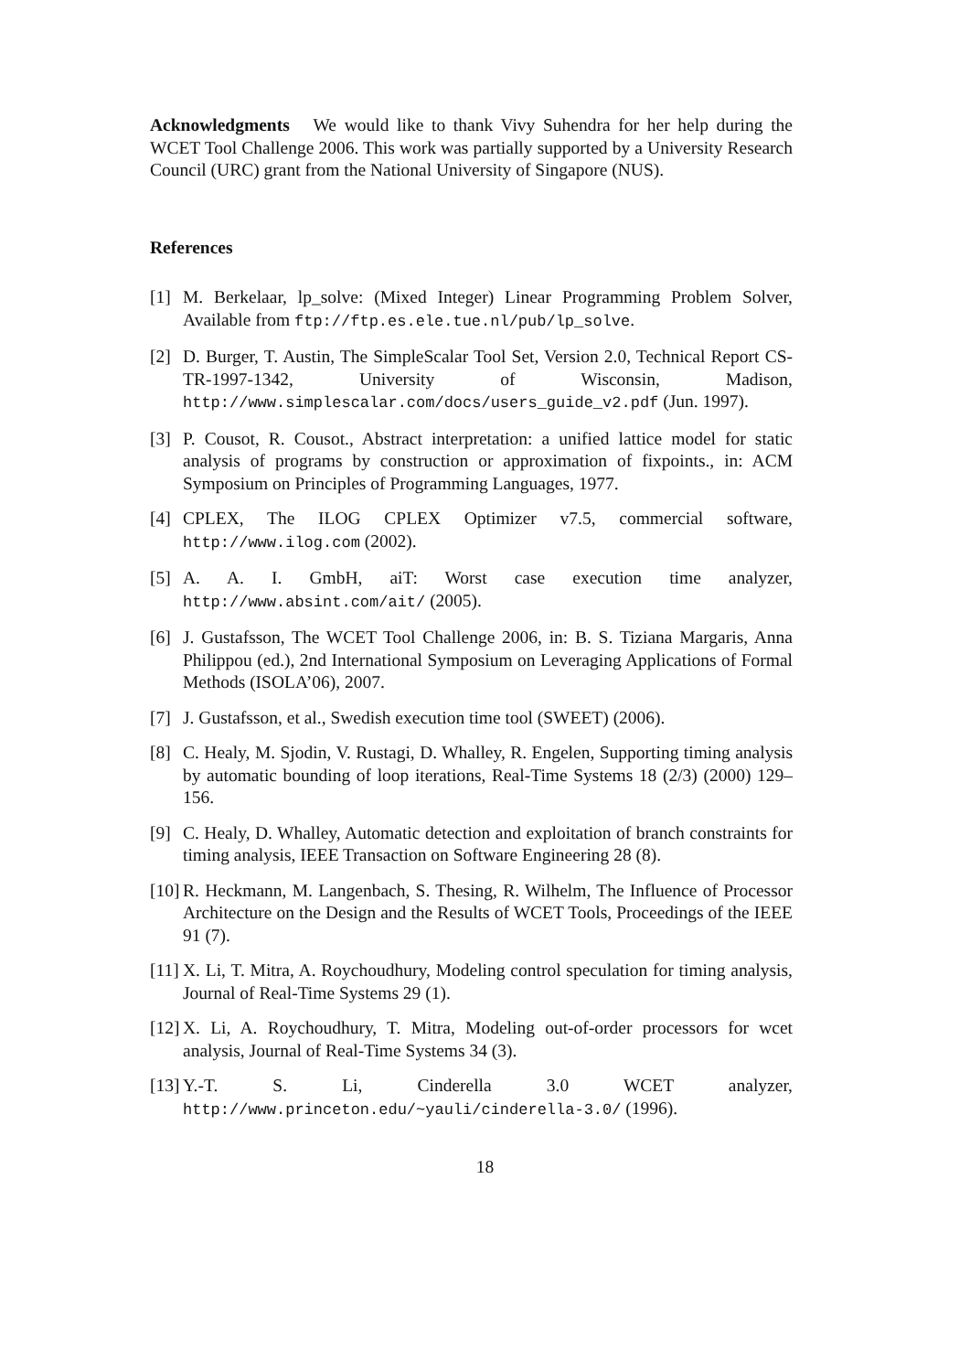Acknowledgments We would like to thank Vivy Suhendra for her help during the WCET Tool Challenge 2006. This work was partially supported by a University Research Council (URC) grant from the National University of Singapore (NUS).
References
[1] M. Berkelaar, lp_solve: (Mixed Integer) Linear Programming Problem Solver, Available from ftp://ftp.es.ele.tue.nl/pub/lp_solve.
[2] D. Burger, T. Austin, The SimpleScalar Tool Set, Version 2.0, Technical Report CS-TR-1997-1342, University of Wisconsin, Madison, http://www.simplescalar.com/docs/users_guide_v2.pdf (Jun. 1997).
[3] P. Cousot, R. Cousot., Abstract interpretation: a unified lattice model for static analysis of programs by construction or approximation of fixpoints., in: ACM Symposium on Principles of Programming Languages, 1977.
[4] CPLEX, The ILOG CPLEX Optimizer v7.5, commercial software, http://www.ilog.com (2002).
[5] A. A. I. GmbH, aiT: Worst case execution time analyzer, http://www.absint.com/ait/ (2005).
[6] J. Gustafsson, The WCET Tool Challenge 2006, in: B. S. Tiziana Margaris, Anna Philippou (ed.), 2nd International Symposium on Leveraging Applications of Formal Methods (ISOLA’06), 2007.
[7] J. Gustafsson, et al., Swedish execution time tool (SWEET) (2006).
[8] C. Healy, M. Sjodin, V. Rustagi, D. Whalley, R. Engelen, Supporting timing analysis by automatic bounding of loop iterations, Real-Time Systems 18 (2/3) (2000) 129–156.
[9] C. Healy, D. Whalley, Automatic detection and exploitation of branch constraints for timing analysis, IEEE Transaction on Software Engineering 28 (8).
[10] R. Heckmann, M. Langenbach, S. Thesing, R. Wilhelm, The Influence of Processor Architecture on the Design and the Results of WCET Tools, Proceedings of the IEEE 91 (7).
[11] X. Li, T. Mitra, A. Roychoudhury, Modeling control speculation for timing analysis, Journal of Real-Time Systems 29 (1).
[12] X. Li, A. Roychoudhury, T. Mitra, Modeling out-of-order processors for wcet analysis, Journal of Real-Time Systems 34 (3).
[13] Y.-T. S. Li, Cinderella 3.0 WCET analyzer, http://www.princeton.edu/~yauli/cinderella-3.0/ (1996).
18